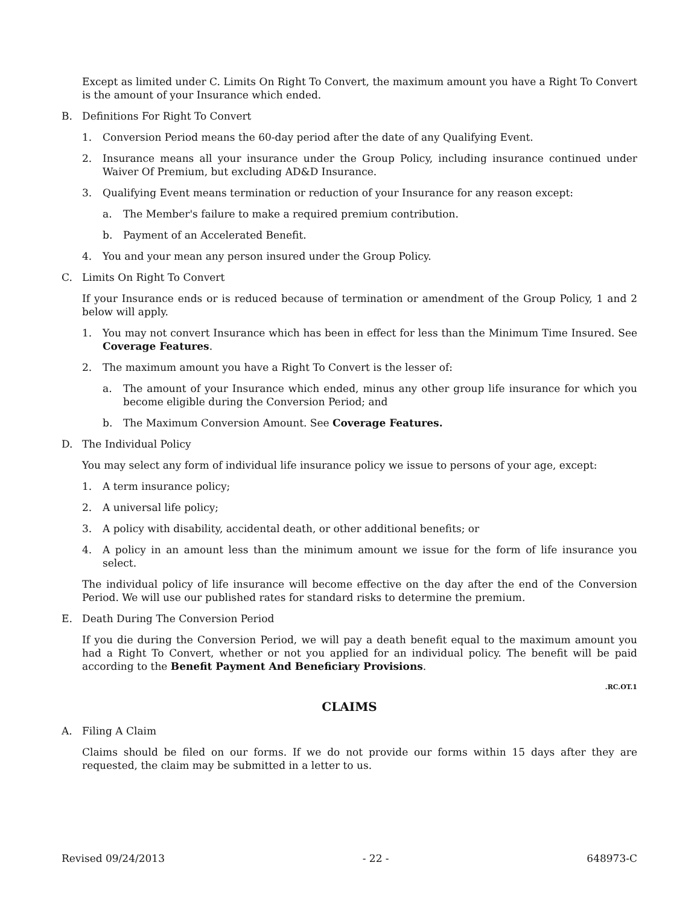Except as limited under C. Limits On Right To Convert, the maximum amount you have a Right To Convert is the amount of your Insurance which ended.
B. Definitions For Right To Convert
1. Conversion Period means the 60-day period after the date of any Qualifying Event.
2. Insurance means all your insurance under the Group Policy, including insurance continued under Waiver Of Premium, but excluding AD&D Insurance.
3. Qualifying Event means termination or reduction of your Insurance for any reason except:
a. The Member's failure to make a required premium contribution.
b. Payment of an Accelerated Benefit.
4. You and your mean any person insured under the Group Policy.
C. Limits On Right To Convert
If your Insurance ends or is reduced because of termination or amendment of the Group Policy, 1 and 2 below will apply.
1. You may not convert Insurance which has been in effect for less than the Minimum Time Insured. See Coverage Features.
2. The maximum amount you have a Right To Convert is the lesser of:
a. The amount of your Insurance which ended, minus any other group life insurance for which you become eligible during the Conversion Period; and
b. The Maximum Conversion Amount. See Coverage Features.
D. The Individual Policy
You may select any form of individual life insurance policy we issue to persons of your age, except:
1. A term insurance policy;
2. A universal life policy;
3. A policy with disability, accidental death, or other additional benefits; or
4. A policy in an amount less than the minimum amount we issue for the form of life insurance you select.
The individual policy of life insurance will become effective on the day after the end of the Conversion Period. We will use our published rates for standard risks to determine the premium.
E. Death During The Conversion Period
If you die during the Conversion Period, we will pay a death benefit equal to the maximum amount you had a Right To Convert, whether or not you applied for an individual policy. The benefit will be paid according to the Benefit Payment And Beneficiary Provisions.
.RC.OT.1
CLAIMS
A. Filing A Claim
Claims should be filed on our forms. If we do not provide our forms within 15 days after they are requested, the claim may be submitted in a letter to us.
Revised 09/24/2013 - 22 - 648973-C